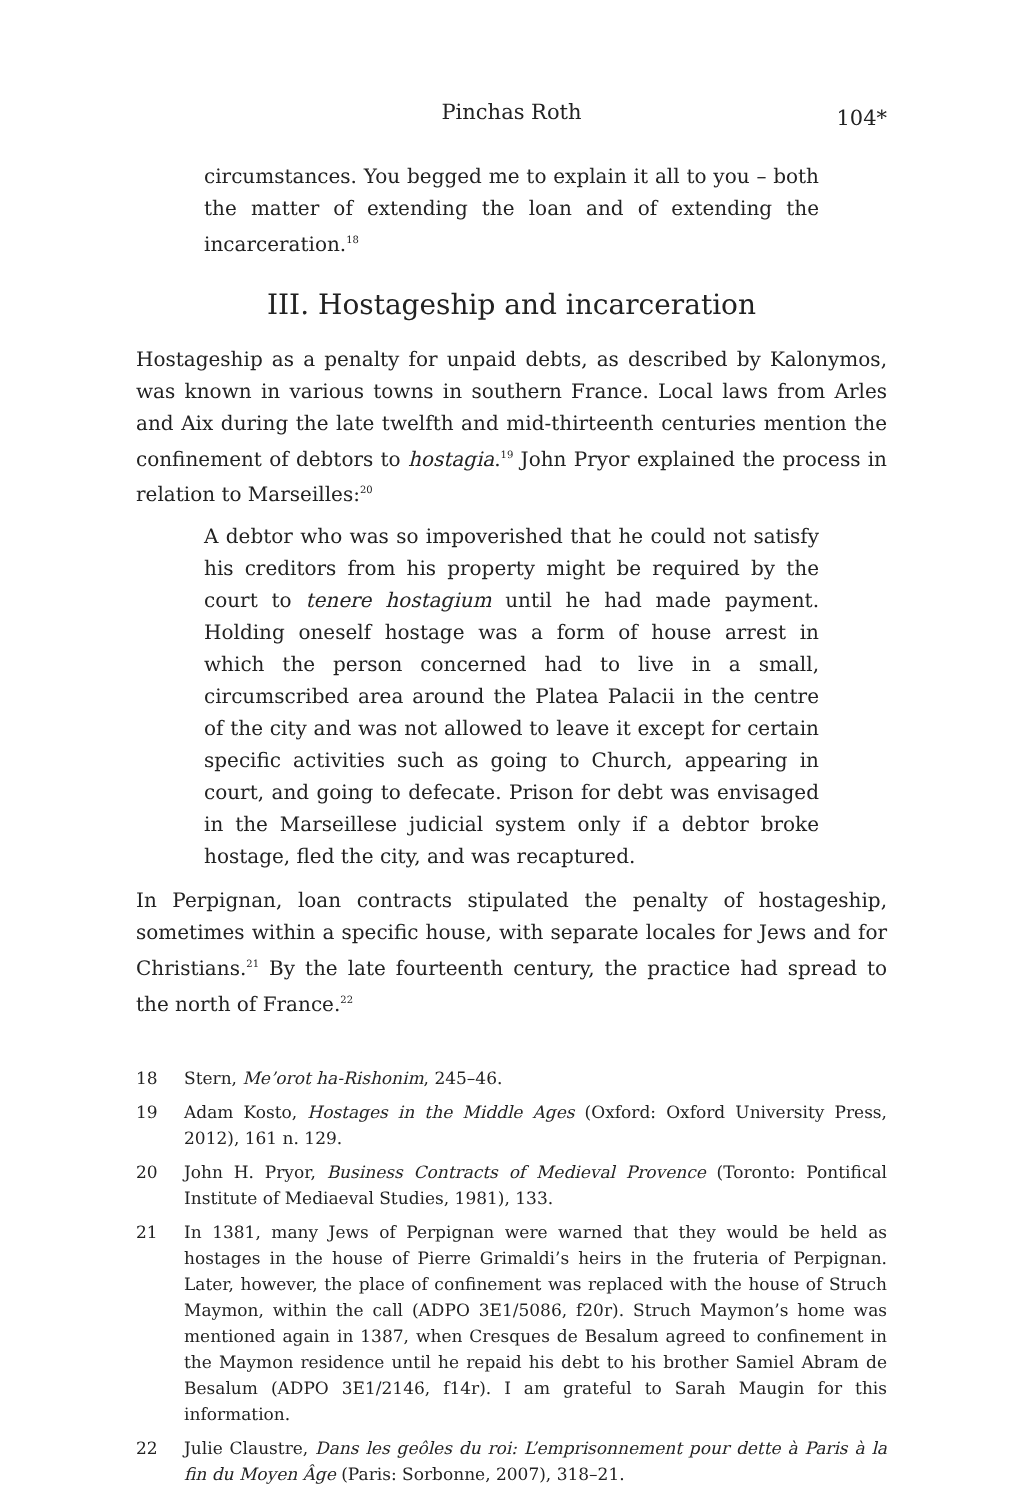Pinchas Roth 104*
circumstances. You begged me to explain it all to you – both the matter of extending the loan and of extending the incarceration.<sup>18</sup>
III. Hostageship and incarceration
Hostageship as a penalty for unpaid debts, as described by Kalonymos, was known in various towns in southern France. Local laws from Arles and Aix during the late twelfth and mid-thirteenth centuries mention the confinement of debtors to hostagia.<sup>19</sup> John Pryor explained the process in relation to Marseilles:<sup>20</sup>
A debtor who was so impoverished that he could not satisfy his creditors from his property might be required by the court to tenere hostagium until he had made payment. Holding oneself hostage was a form of house arrest in which the person concerned had to live in a small, circumscribed area around the Platea Palacii in the centre of the city and was not allowed to leave it except for certain specific activities such as going to Church, appearing in court, and going to defecate. Prison for debt was envisaged in the Marseillese judicial system only if a debtor broke hostage, fled the city, and was recaptured.
In Perpignan, loan contracts stipulated the penalty of hostageship, sometimes within a specific house, with separate locales for Jews and for Christians.<sup>21</sup> By the late fourteenth century, the practice had spread to the north of France.<sup>22</sup>
18 Stern, Me’orot ha-Rishonim, 245–46.
19 Adam Kosto, Hostages in the Middle Ages (Oxford: Oxford University Press, 2012), 161 n. 129.
20 John H. Pryor, Business Contracts of Medieval Provence (Toronto: Pontifical Institute of Mediaeval Studies, 1981), 133.
21 In 1381, many Jews of Perpignan were warned that they would be held as hostages in the house of Pierre Grimaldi’s heirs in the fruteria of Perpignan. Later, however, the place of confinement was replaced with the house of Struch Maymon, within the call (ADPO 3E1/5086, f20r). Struch Maymon’s home was mentioned again in 1387, when Cresques de Besalum agreed to confinement in the Maymon residence until he repaid his debt to his brother Samiel Abram de Besalum (ADPO 3E1/2146, f14r). I am grateful to Sarah Maugin for this information.
22 Julie Claustre, Dans les geôles du roi: L’emprisonnement pour dette à Paris à la fin du Moyen Âge (Paris: Sorbonne, 2007), 318–21.